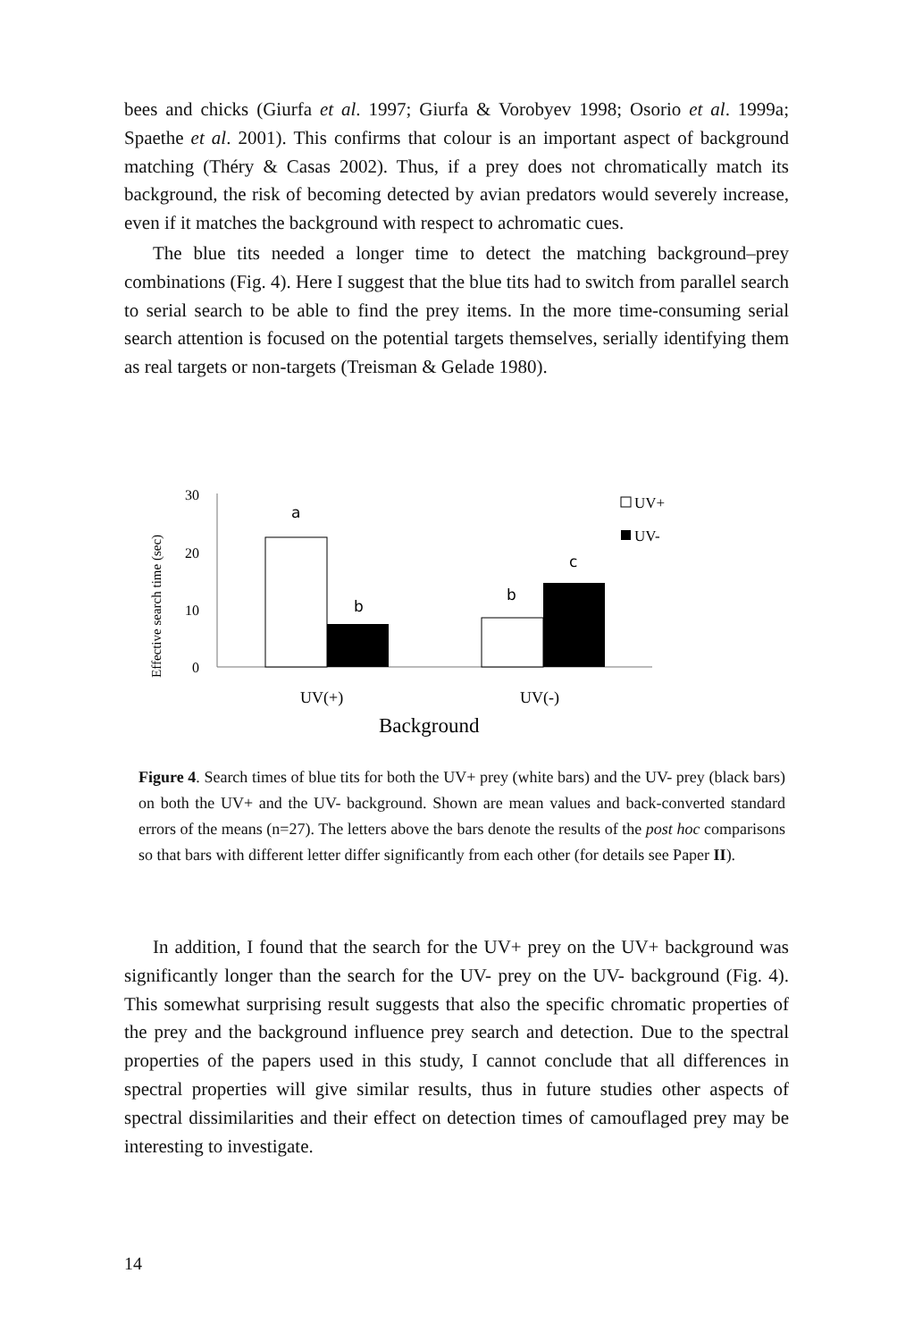bees and chicks (Giurfa et al. 1997; Giurfa & Vorobyev 1998; Osorio et al. 1999a; Spaethe et al. 2001). This confirms that colour is an important aspect of background matching (Théry & Casas 2002). Thus, if a prey does not chromatically match its background, the risk of becoming detected by avian predators would severely increase, even if it matches the background with respect to achromatic cues.
The blue tits needed a longer time to detect the matching background–prey combinations (Fig. 4). Here I suggest that the blue tits had to switch from parallel search to serial search to be able to find the prey items. In the more time-consuming serial search attention is focused on the potential targets themselves, serially identifying them as real targets or non-targets (Treisman & Gelade 1980).
Effective search time (sec)
30
20
10
0
a
b
b
c
UV(+)
UV(-)
Background
UV+
UV-
Figure 4. Search times of blue tits for both the UV+ prey (white bars) and the UV- prey (black bars) on both the UV+ and the UV- background. Shown are mean values and back-converted standard errors of the means (n=27). The letters above the bars denote the results of the post hoc comparisons so that bars with different letter differ significantly from each other (for details see Paper II).
In addition, I found that the search for the UV+ prey on the UV+ background was significantly longer than the search for the UV- prey on the UV- background (Fig. 4). This somewhat surprising result suggests that also the specific chromatic properties of the prey and the background influence prey search and detection. Due to the spectral properties of the papers used in this study, I cannot conclude that all differences in spectral properties will give similar results, thus in future studies other aspects of spectral dissimilarities and their effect on detection times of camouflaged prey may be interesting to investigate.
14